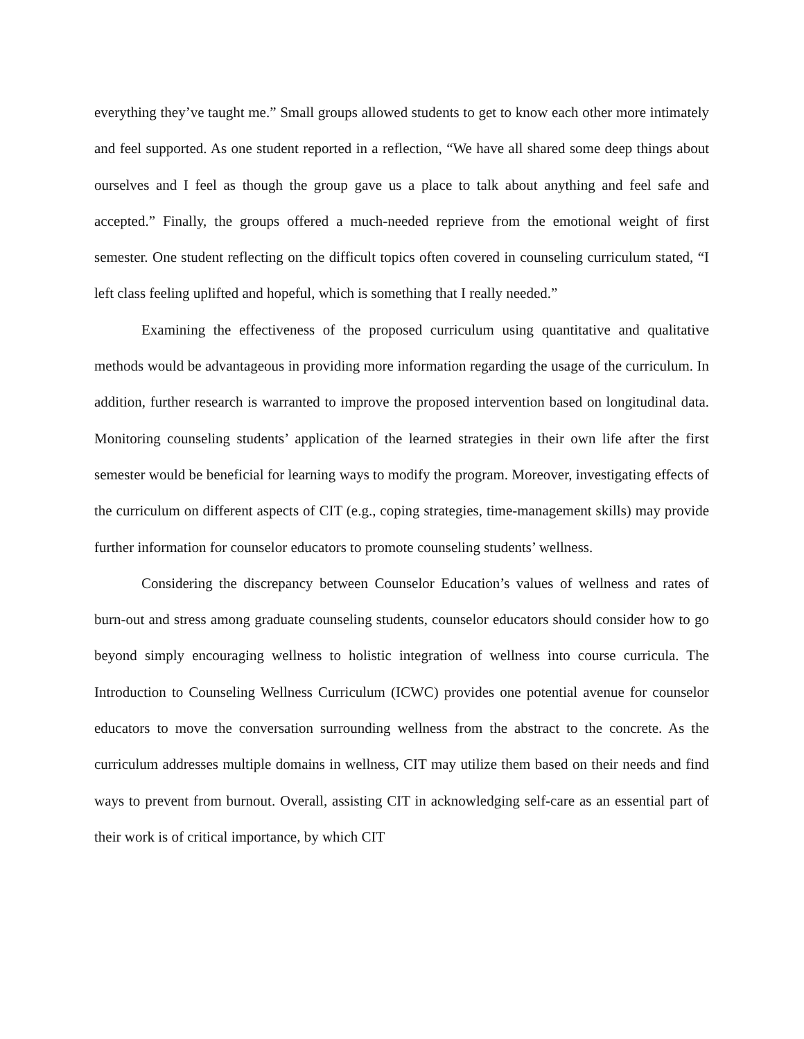everything they’ve taught me.” Small groups allowed students to get to know each other more intimately and feel supported. As one student reported in a reflection, “We have all shared some deep things about ourselves and I feel as though the group gave us a place to talk about anything and feel safe and accepted.” Finally, the groups offered a much-needed reprieve from the emotional weight of first semester. One student reflecting on the difficult topics often covered in counseling curriculum stated, “I left class feeling uplifted and hopeful, which is something that I really needed.”
Examining the effectiveness of the proposed curriculum using quantitative and qualitative methods would be advantageous in providing more information regarding the usage of the curriculum. In addition, further research is warranted to improve the proposed intervention based on longitudinal data. Monitoring counseling students’ application of the learned strategies in their own life after the first semester would be beneficial for learning ways to modify the program. Moreover, investigating effects of the curriculum on different aspects of CIT (e.g., coping strategies, time-management skills) may provide further information for counselor educators to promote counseling students’ wellness.
Considering the discrepancy between Counselor Education’s values of wellness and rates of burn-out and stress among graduate counseling students, counselor educators should consider how to go beyond simply encouraging wellness to holistic integration of wellness into course curricula. The Introduction to Counseling Wellness Curriculum (ICWC) provides one potential avenue for counselor educators to move the conversation surrounding wellness from the abstract to the concrete. As the curriculum addresses multiple domains in wellness, CIT may utilize them based on their needs and find ways to prevent from burnout. Overall, assisting CIT in acknowledging self-care as an essential part of their work is of critical importance, by which CIT